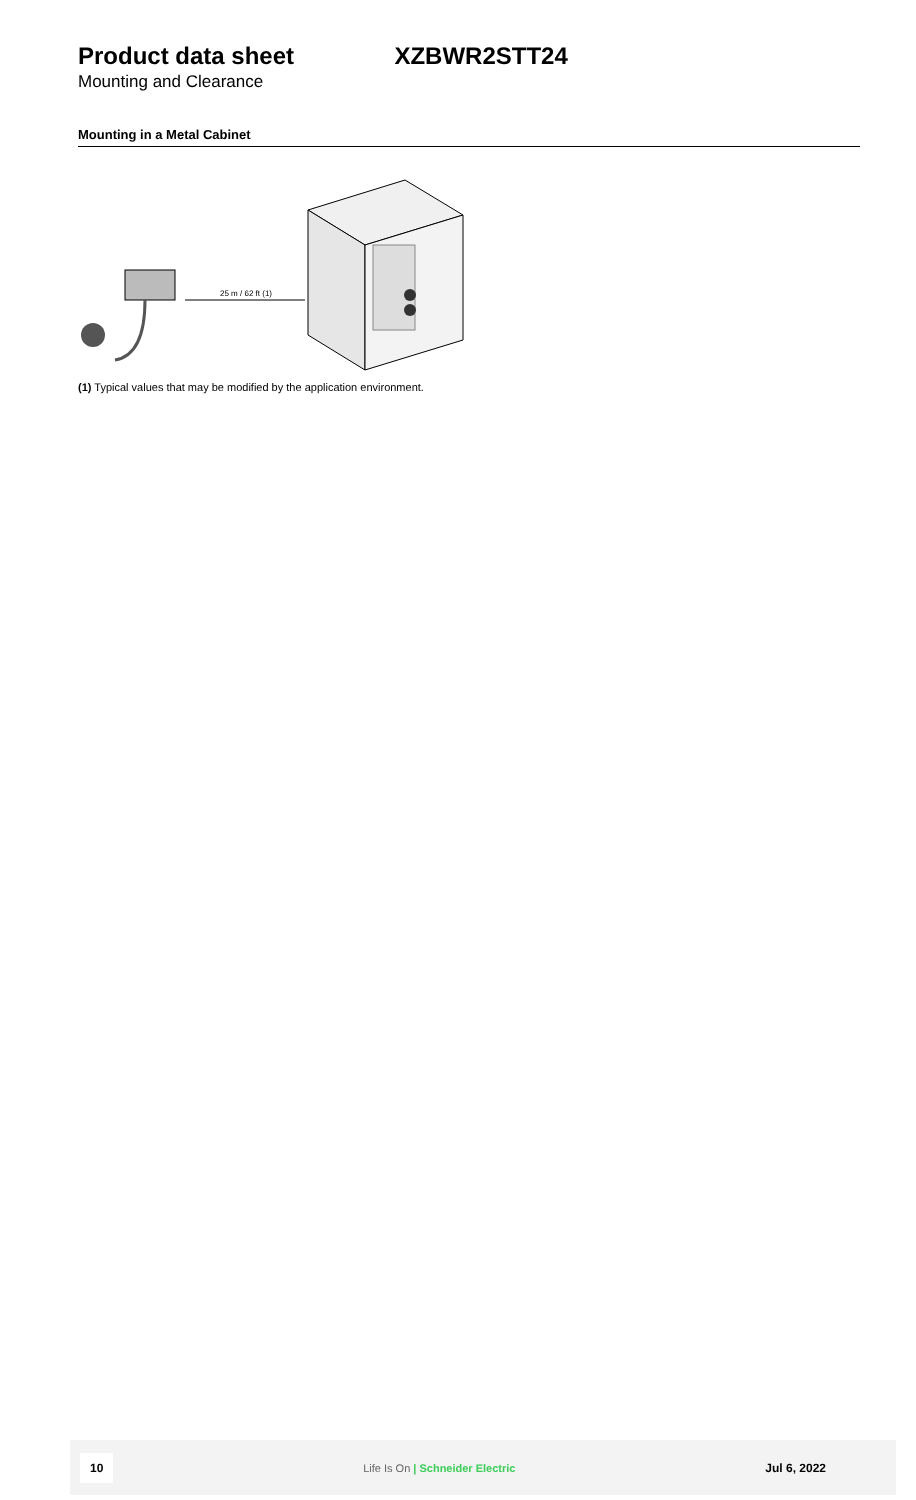Product data sheet XZBWR2STT24
Mounting and Clearance
Mounting in a Metal Cabinet
25 m / 62 ft (1)
(1) Typical values that may be modified by the application environment.
10 Life Is On | Schneider Electric Jul 6, 2022